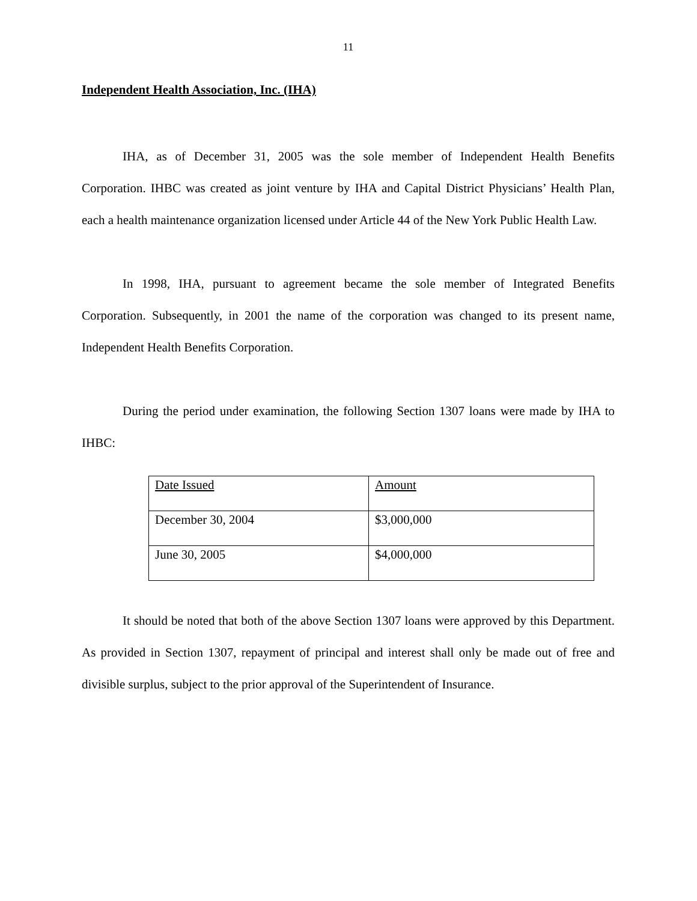11
Independent Health Association, Inc. (IHA)
IHA, as of December 31, 2005 was the sole member of Independent Health Benefits Corporation. IHBC was created as joint venture by IHA and Capital District Physicians’ Health Plan, each a health maintenance organization licensed under Article 44 of the New York Public Health Law.
In 1998, IHA, pursuant to agreement became the sole member of Integrated Benefits Corporation. Subsequently, in 2001 the name of the corporation was changed to its present name, Independent Health Benefits Corporation.
During the period under examination, the following Section 1307 loans were made by IHA to IHBC:
| Date Issued | Amount |
| December 30, 2004 | $3,000,000 |
| June 30, 2005 | $4,000,000 |
It should be noted that both of the above Section 1307 loans were approved by this Department. As provided in Section 1307, repayment of principal and interest shall only be made out of free and divisible surplus, subject to the prior approval of the Superintendent of Insurance.